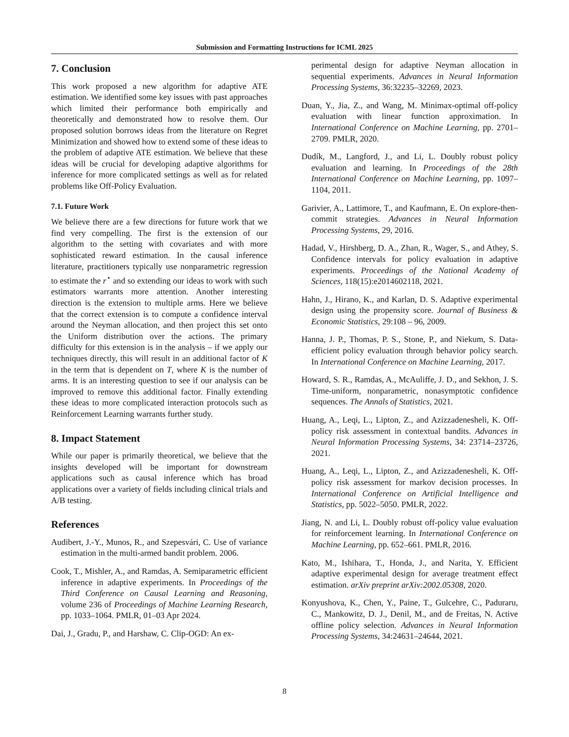Submission and Formatting Instructions for ICML 2025
7. Conclusion
This work proposed a new algorithm for adaptive ATE estimation. We identified some key issues with past approaches which limited their performance both empirically and theoretically and demonstrated how to resolve them. Our proposed solution borrows ideas from the literature on Regret Minimization and showed how to extend some of these ideas to the problem of adaptive ATE estimation. We believe that these ideas will be crucial for developing adaptive algorithms for inference for more complicated settings as well as for related problems like Off-Policy Evaluation.
7.1. Future Work
We believe there are a few directions for future work that we find very compelling. The first is the extension of our algorithm to the setting with covariates and with more sophisticated reward estimation. In the causal inference literature, practitioners typically use nonparametric regression to estimate the r<sup>⋆</sup> and so extending our ideas to work with such estimators warrants more attention. Another interesting direction is the extension to multiple arms. Here we believe that the correct extension is to compute a confidence interval around the Neyman allocation, and then project this set onto the Uniform distribution over the actions. The primary difficulty for this extension is in the analysis – if we apply our techniques directly, this will result in an additional factor of K in the term that is dependent on T, where K is the number of arms. It is an interesting question to see if our analysis can be improved to remove this additional factor. Finally extending these ideas to more complicated interaction protocols such as Reinforcement Learning warrants further study.
8. Impact Statement
While our paper is primarily theoretical, we believe that the insights developed will be important for downstream applications such as causal inference which has broad applications over a variety of fields including clinical trials and A/B testing.
References
Audibert, J.-Y., Munos, R., and Szepesvári, C. Use of variance estimation in the multi-armed bandit problem. 2006.
Cook, T., Mishler, A., and Ramdas, A. Semiparametric efficient inference in adaptive experiments. In Proceedings of the Third Conference on Causal Learning and Reasoning, volume 236 of Proceedings of Machine Learning Research, pp. 1033–1064. PMLR, 01–03 Apr 2024.
Dai, J., Gradu, P., and Harshaw, C. Clip-OGD: An ex-
perimental design for adaptive Neyman allocation in sequential experiments. Advances in Neural Information Processing Systems, 36:32235–32269, 2023.
Duan, Y., Jia, Z., and Wang, M. Minimax-optimal off-policy evaluation with linear function approximation. In International Conference on Machine Learning, pp. 2701–2709. PMLR, 2020.
Dudík, M., Langford, J., and Li, L. Doubly robust policy evaluation and learning. In Proceedings of the 28th International Conference on Machine Learning, pp. 1097–1104, 2011.
Garivier, A., Lattimore, T., and Kaufmann, E. On explore-then-commit strategies. Advances in Neural Information Processing Systems, 29, 2016.
Hadad, V., Hirshberg, D. A., Zhan, R., Wager, S., and Athey, S. Confidence intervals for policy evaluation in adaptive experiments. Proceedings of the National Academy of Sciences, 118(15):e2014602118, 2021.
Hahn, J., Hirano, K., and Karlan, D. S. Adaptive experimental design using the propensity score. Journal of Business & Economic Statistics, 29:108 – 96, 2009.
Hanna, J. P., Thomas, P. S., Stone, P., and Niekum, S. Data-efficient policy evaluation through behavior policy search. In International Conference on Machine Learning, 2017.
Howard, S. R., Ramdas, A., McAuliffe, J. D., and Sekhon, J. S. Time-uniform, nonparametric, nonasymptotic confidence sequences. The Annals of Statistics, 2021.
Huang, A., Leqi, L., Lipton, Z., and Azizzadenesheli, K. Off-policy risk assessment in contextual bandits. Advances in Neural Information Processing Systems, 34: 23714–23726, 2021.
Huang, A., Leqi, L., Lipton, Z., and Azizzadenesheli, K. Off-policy risk assessment for markov decision processes. In International Conference on Artificial Intelligence and Statistics, pp. 5022–5050. PMLR, 2022.
Jiang, N. and Li, L. Doubly robust off-policy value evaluation for reinforcement learning. In International Conference on Machine Learning, pp. 652–661. PMLR, 2016.
Kato, M., Ishihara, T., Honda, J., and Narita, Y. Efficient adaptive experimental design for average treatment effect estimation. arXiv preprint arXiv:2002.05308, 2020.
Konyushova, K., Chen, Y., Paine, T., Gulcehre, C., Paduraru, C., Mankowitz, D. J., Denil, M., and de Freitas, N. Active offline policy selection. Advances in Neural Information Processing Systems, 34:24631–24644, 2021.
8